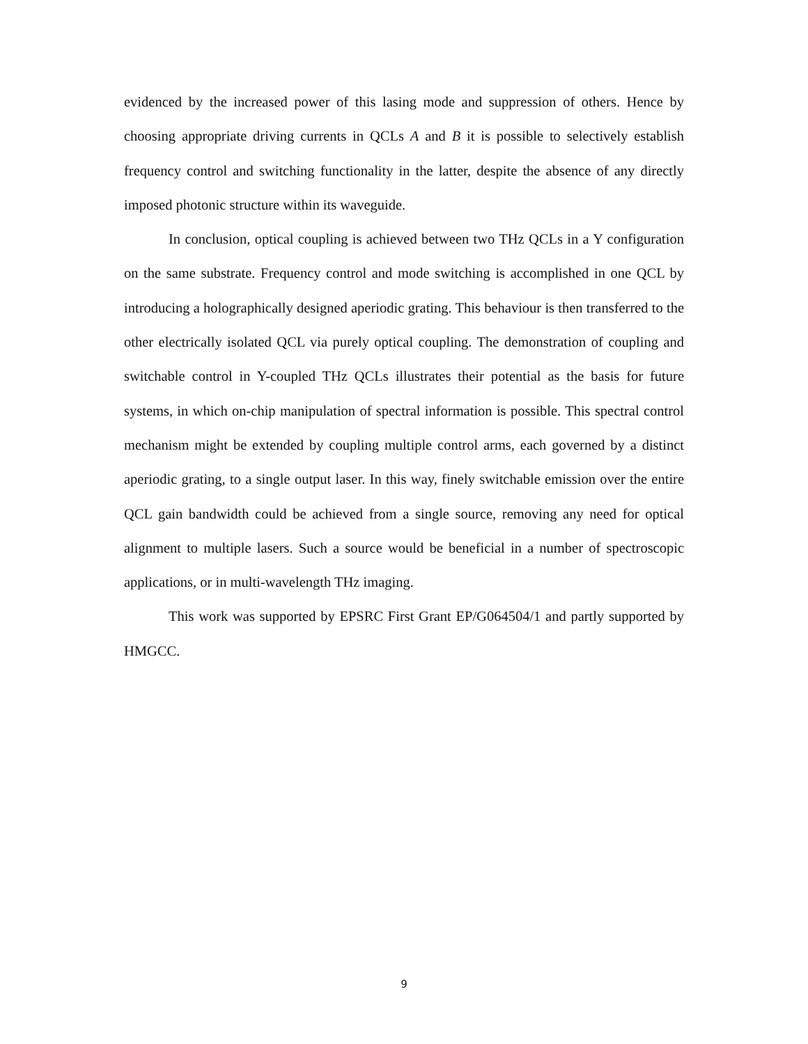evidenced by the increased power of this lasing mode and suppression of others. Hence by choosing appropriate driving currents in QCLs A and B it is possible to selectively establish frequency control and switching functionality in the latter, despite the absence of any directly imposed photonic structure within its waveguide.
In conclusion, optical coupling is achieved between two THz QCLs in a Y configuration on the same substrate. Frequency control and mode switching is accomplished in one QCL by introducing a holographically designed aperiodic grating. This behaviour is then transferred to the other electrically isolated QCL via purely optical coupling. The demonstration of coupling and switchable control in Y-coupled THz QCLs illustrates their potential as the basis for future systems, in which on-chip manipulation of spectral information is possible. This spectral control mechanism might be extended by coupling multiple control arms, each governed by a distinct aperiodic grating, to a single output laser. In this way, finely switchable emission over the entire QCL gain bandwidth could be achieved from a single source, removing any need for optical alignment to multiple lasers. Such a source would be beneficial in a number of spectroscopic applications, or in multi-wavelength THz imaging.
This work was supported by EPSRC First Grant EP/G064504/1 and partly supported by HMGCC.
9